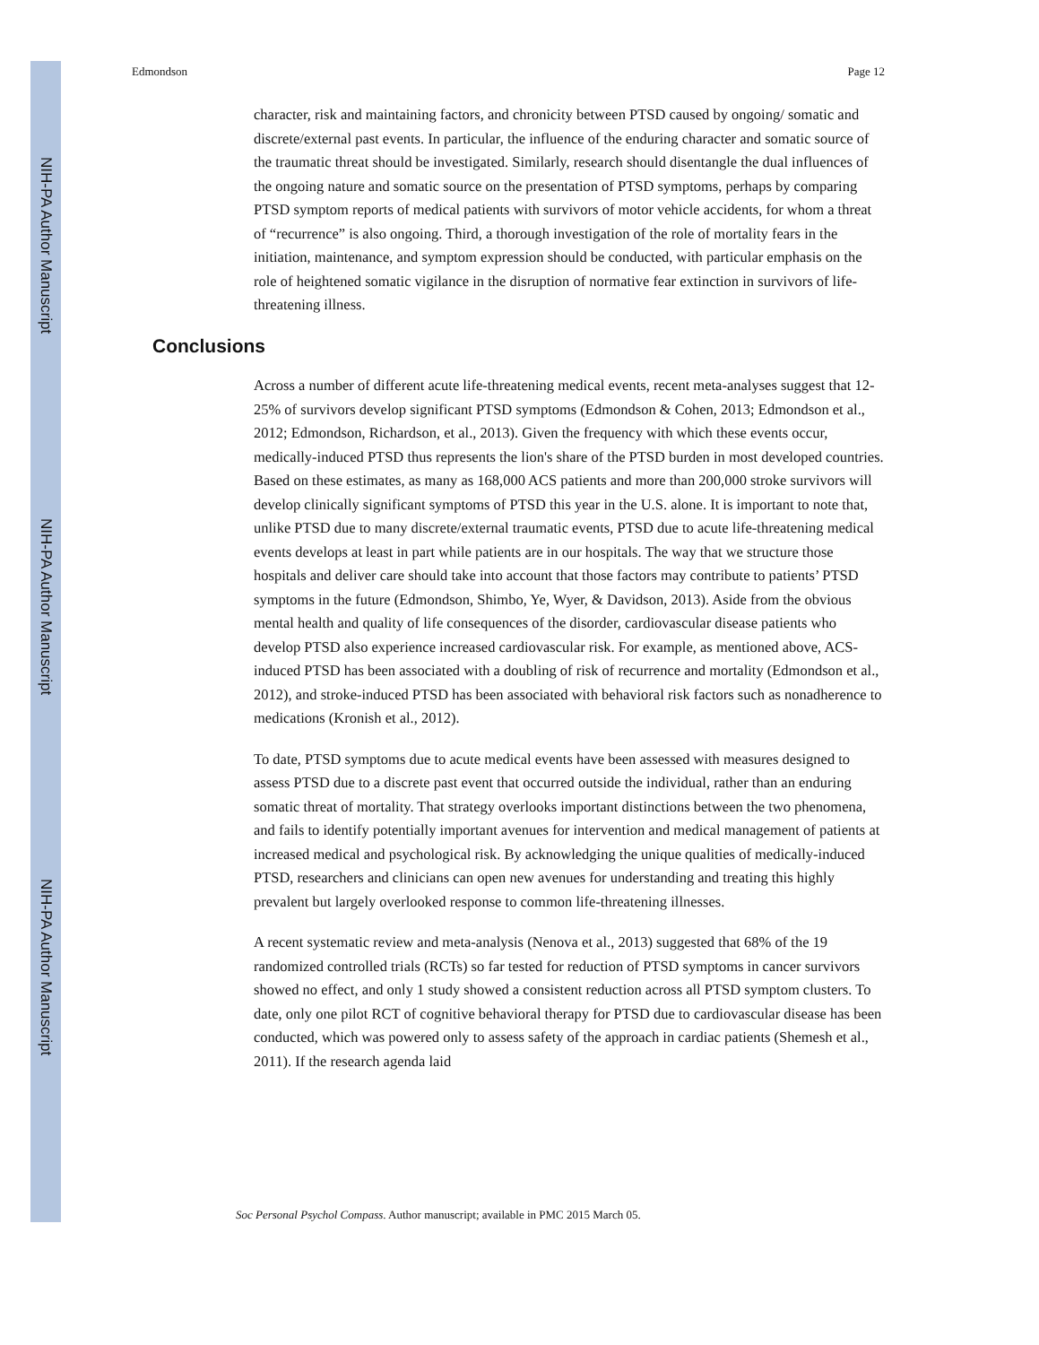NIH-PA Author Manuscript
NIH-PA Author Manuscript
NIH-PA Author Manuscript
Edmondson Page 12
character, risk and maintaining factors, and chronicity between PTSD caused by ongoing/ somatic and discrete/external past events. In particular, the influence of the enduring character and somatic source of the traumatic threat should be investigated. Similarly, research should disentangle the dual influences of the ongoing nature and somatic source on the presentation of PTSD symptoms, perhaps by comparing PTSD symptom reports of medical patients with survivors of motor vehicle accidents, for whom a threat of “recurrence” is also ongoing. Third, a thorough investigation of the role of mortality fears in the initiation, maintenance, and symptom expression should be conducted, with particular emphasis on the role of heightened somatic vigilance in the disruption of normative fear extinction in survivors of life-threatening illness.
Conclusions
Across a number of different acute life-threatening medical events, recent meta-analyses suggest that 12-25% of survivors develop significant PTSD symptoms (Edmondson & Cohen, 2013; Edmondson et al., 2012; Edmondson, Richardson, et al., 2013). Given the frequency with which these events occur, medically-induced PTSD thus represents the lion's share of the PTSD burden in most developed countries. Based on these estimates, as many as 168,000 ACS patients and more than 200,000 stroke survivors will develop clinically significant symptoms of PTSD this year in the U.S. alone. It is important to note that, unlike PTSD due to many discrete/external traumatic events, PTSD due to acute life-threatening medical events develops at least in part while patients are in our hospitals. The way that we structure those hospitals and deliver care should take into account that those factors may contribute to patients’ PTSD symptoms in the future (Edmondson, Shimbo, Ye, Wyer, & Davidson, 2013). Aside from the obvious mental health and quality of life consequences of the disorder, cardiovascular disease patients who develop PTSD also experience increased cardiovascular risk. For example, as mentioned above, ACS-induced PTSD has been associated with a doubling of risk of recurrence and mortality (Edmondson et al., 2012), and stroke-induced PTSD has been associated with behavioral risk factors such as nonadherence to medications (Kronish et al., 2012).
To date, PTSD symptoms due to acute medical events have been assessed with measures designed to assess PTSD due to a discrete past event that occurred outside the individual, rather than an enduring somatic threat of mortality. That strategy overlooks important distinctions between the two phenomena, and fails to identify potentially important avenues for intervention and medical management of patients at increased medical and psychological risk. By acknowledging the unique qualities of medically-induced PTSD, researchers and clinicians can open new avenues for understanding and treating this highly prevalent but largely overlooked response to common life-threatening illnesses.
A recent systematic review and meta-analysis (Nenova et al., 2013) suggested that 68% of the 19 randomized controlled trials (RCTs) so far tested for reduction of PTSD symptoms in cancer survivors showed no effect, and only 1 study showed a consistent reduction across all PTSD symptom clusters. To date, only one pilot RCT of cognitive behavioral therapy for PTSD due to cardiovascular disease has been conducted, which was powered only to assess safety of the approach in cardiac patients (Shemesh et al., 2011). If the research agenda laid
Soc Personal Psychol Compass. Author manuscript; available in PMC 2015 March 05.